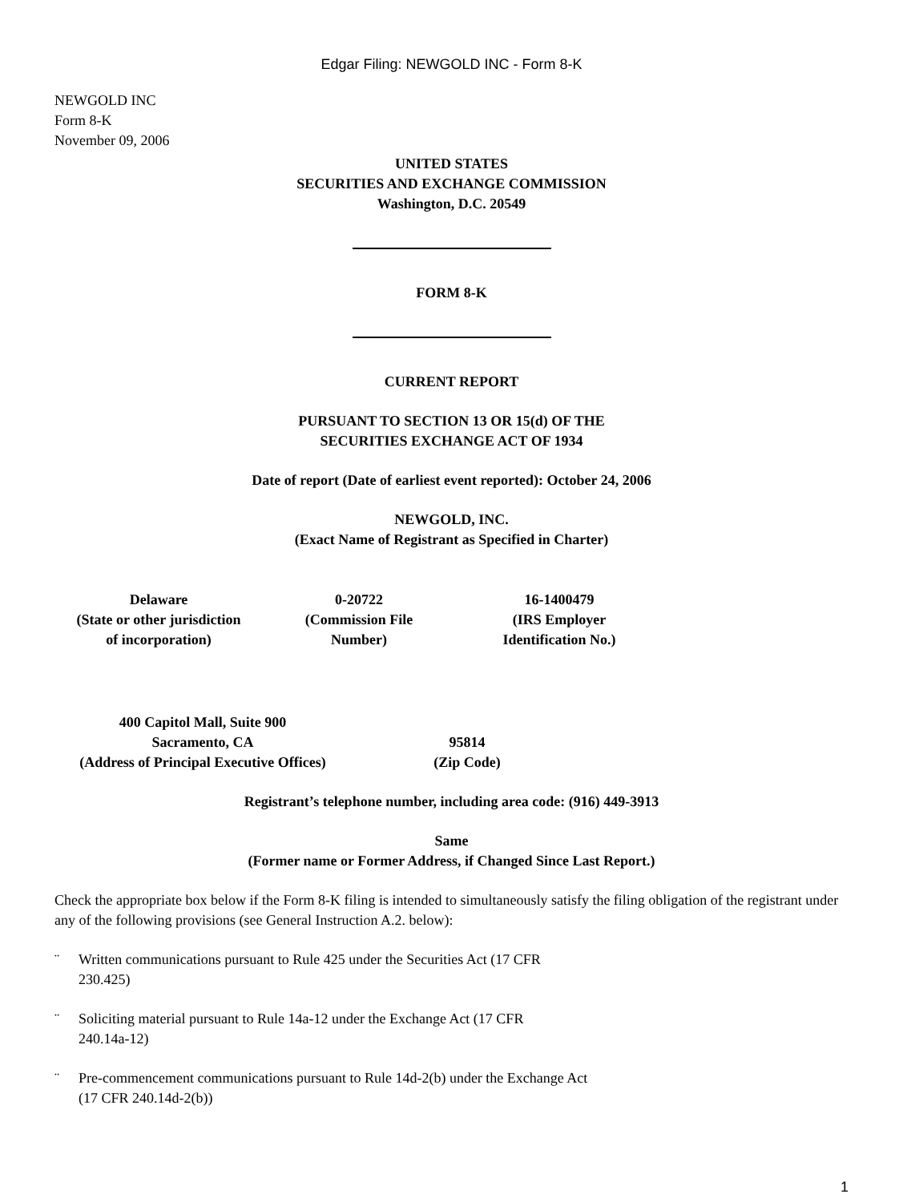Edgar Filing: NEWGOLD INC - Form 8-K
NEWGOLD INC
Form 8-K
November 09, 2006
UNITED STATES
SECURITIES AND EXCHANGE COMMISSION
Washington, D.C. 20549
FORM 8-K
CURRENT REPORT
PURSUANT TO SECTION 13 OR 15(d) OF THE
SECURITIES EXCHANGE ACT OF 1934
Date of report (Date of earliest event reported): October 24, 2006
NEWGOLD, INC.
(Exact Name of Registrant as Specified in Charter)
| Delaware (State or other jurisdiction of incorporation) | 0-20722 (Commission File Number) | 16-1400479 (IRS Employer Identification No.) |
| 400 Capitol Mall, Suite 900 Sacramento, CA (Address of Principal Executive Offices) | 95814 (Zip Code) |
Registrant’s telephone number, including area code: (916) 449-3913
Same
(Former name or Former Address, if Changed Since Last Report.)
Check the appropriate box below if the Form 8-K filing is intended to simultaneously satisfy the filing obligation of the registrant under any of the following provisions (see General Instruction A.2. below):
¨ Written communications pursuant to Rule 425 under the Securities Act (17 CFR
230.425)
¨ Soliciting material pursuant to Rule 14a-12 under the Exchange Act (17 CFR
240.14a-12)
¨ Pre-commencement communications pursuant to Rule 14d-2(b) under the Exchange Act
(17 CFR 240.14d-2(b))
1